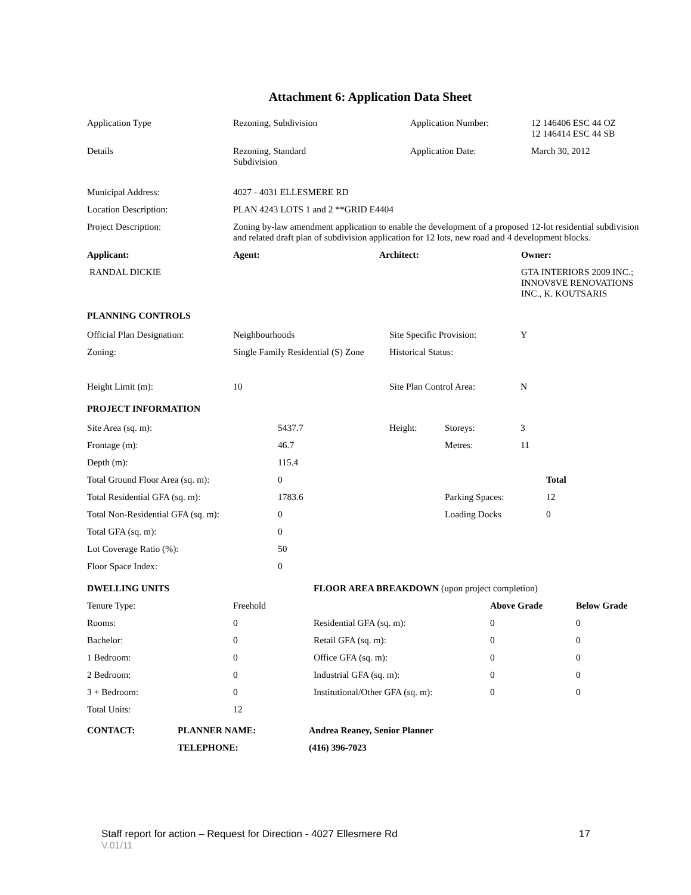Attachment 6: Application Data Sheet
| Application Type | Rezoning, Subdivision | Application Number: | 12 146406 ESC 44 OZ 12 146414 ESC 44 SB |
| Details | Rezoning, Standard Subdivision | Application Date: | March 30, 2012 |
| Municipal Address: | 4027 - 4031 ELLESMERE RD |
| Location Description: | PLAN 4243 LOTS 1 and 2 **GRID E4404 |
| Project Description: | Zoning by-law amendment application to enable the development of a proposed 12-lot residential subdivision and related draft plan of subdivision application for 12 lots, new road and 4 development blocks. |
| Applicant: | Agent: | Architect: | Owner: |
| --- | --- | --- | --- |
| RANDAL DICKIE | | | GTA INTERIORS 2009 INC.; INNOV8VE RENOVATIONS INC., K. KOUTSARIS |
PLANNING CONTROLS
| Official Plan Designation: | Neighbourhoods | Site Specific Provision: | Y |
| Zoning: | Single Family Residential (S) Zone | Historical Status: | |
| Height Limit (m): | 10 | Site Plan Control Area: | N |
PROJECT INFORMATION
| Site Area (sq. m): | 5437.7 | Height: | Storeys: | 3 | |
| Frontage (m): | 46.7 | | Metres: | 11 | |
| Depth (m): | 115.4 | | | | |
| Total Ground Floor Area (sq. m): | 0 | | | | Total |
| Total Residential GFA (sq. m): | 1783.6 | | Parking Spaces: | | 12 |
| Total Non-Residential GFA (sq. m): | 0 | | Loading Docks | | 0 |
| Total GFA (sq. m): | 0 | | | | |
| Lot Coverage Ratio (%): | 50 | | | | |
| Floor Space Index: | 0 | | | | |
| DWELLING UNITS | | FLOOR AREA BREAKDOWN (upon project completion) | | |
| Tenure Type: | Freehold | | Above Grade | Below Grade |
| Rooms: | 0 | Residential GFA (sq. m): | 0 | 0 |
| Bachelor: | 0 | Retail GFA (sq. m): | 0 | 0 |
| 1 Bedroom: | 0 | Office GFA (sq. m): | 0 | 0 |
| 2 Bedroom: | 0 | Industrial GFA (sq. m): | 0 | 0 |
| 3 + Bedroom: | 0 | Institutional/Other GFA (sq. m): | 0 | 0 |
| Total Units: | 12 | | | |
| CONTACT: | PLANNER NAME: | Andrea Reaney, Senior Planner |
| | TELEPHONE: | (416) 396-7023 |
Staff report for action – Request for Direction - 4027 Ellesmere Rd 17
V.01/11